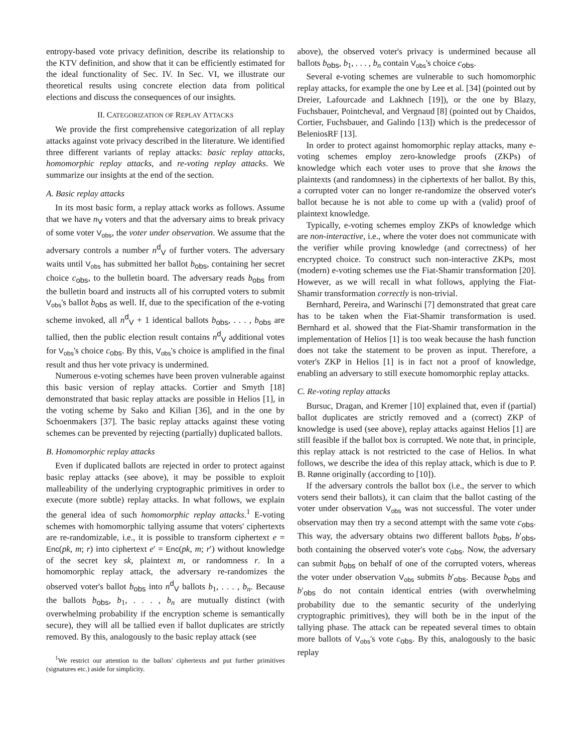entropy-based vote privacy definition, describe its relationship to the KTV definition, and show that it can be efficiently estimated for the ideal functionality of Sec. IV. In Sec. VI, we illustrate our theoretical results using concrete election data from political elections and discuss the consequences of our insights.
II. CATEGORIZATION OF REPLAY ATTACKS
We provide the first comprehensive categorization of all replay attacks against vote privacy described in the literature. We identified three different variants of replay attacks: basic replay attacks, homomorphic replay attacks, and re-voting replay attacks. We summarize our insights at the end of the section.
A. Basic replay attacks
In its most basic form, a replay attack works as follows. Assume that we have n<sub>V</sub> voters and that the adversary aims to break privacy of some voter V<sub>obs</sub>, the voter under observation. We assume that the adversary controls a number n<sup>d</sup><sub>V</sub> of further voters. The adversary waits until V<sub>obs</sub> has submitted her ballot b<sub>obs</sub>, containing her secret choice c<sub>obs</sub>, to the bulletin board. The adversary reads b<sub>obs</sub> from the bulletin board and instructs all of his corrupted voters to submit V<sub>obs</sub>'s ballot b<sub>obs</sub> as well. If, due to the specification of the e-voting scheme invoked, all n<sup>d</sup><sub>V</sub> + 1 identical ballots b<sub>obs</sub>, . . . , b<sub>obs</sub> are tallied, then the public election result contains n<sup>d</sup><sub>V</sub> additional votes for V<sub>obs</sub>'s choice c<sub>obs</sub>. By this, V<sub>obs</sub>'s choice is amplified in the final result and thus her vote privacy is undermined.
Numerous e-voting schemes have been proven vulnerable against this basic version of replay attacks. Cortier and Smyth [18] demonstrated that basic replay attacks are possible in Helios [1], in the voting scheme by Sako and Kilian [36], and in the one by Schoenmakers [37]. The basic replay attacks against these voting schemes can be prevented by rejecting (partially) duplicated ballots.
B. Homomorphic replay attacks
Even if duplicated ballots are rejected in order to protect against basic replay attacks (see above), it may be possible to exploit malleability of the underlying cryptographic primitives in order to execute (more subtle) replay attacks. In what follows, we explain the general idea of such homomorphic replay attacks.<sup>1</sup> E-voting schemes with homomorphic tallying assume that voters' ciphertexts are re-randomizable, i.e., it is possible to transform ciphertext e = Enc(pk, m; r) into ciphertext e′ = Enc(pk, m; r′) without knowledge of the secret key sk, plaintext m, or randomness r. In a homomorphic replay attack, the adversary re-randomizes the observed voter's ballot b<sub>obs</sub> into n<sup>d</sup><sub>V</sub> ballots b<sub>1</sub>, . . . , b<sub>n</sub>. Because the ballots b<sub>obs</sub>, b<sub>1</sub>, . . . , b<sub>n</sub> are mutually distinct (with overwhelming probability if the encryption scheme is semantically secure), they will all be tallied even if ballot duplicates are strictly removed. By this, analogously to the basic replay attack (see
<sup>1</sup> We restrict our attention to the ballots' ciphertexts and put further primitives (signatures etc.) aside for simplicity.
above), the observed voter's privacy is undermined because all ballots b<sub>obs</sub>, b<sub>1</sub>, . . . , b<sub>n</sub> contain V<sub>obs</sub>'s choice c<sub>obs</sub>.
Several e-voting schemes are vulnerable to such homomorphic replay attacks, for example the one by Lee et al. [34] (pointed out by Dreier, Lafourcade and Lakhnech [19]), or the one by Blazy, Fuchsbauer, Pointcheval, and Vergnaud [8] (pointed out by Chaidos, Cortier, Fuchsbauer, and Galindo [13]) which is the predecessor of BeleniosRF [13].
In order to protect against homomorphic replay attacks, many e-voting schemes employ zero-knowledge proofs (ZKPs) of knowledge which each voter uses to prove that she knows the plaintexts (and randomness) in the ciphertexts of her ballot. By this, a corrupted voter can no longer re-randomize the observed voter's ballot because he is not able to come up with a (valid) proof of plaintext knowledge.
Typically, e-voting schemes employ ZKPs of knowledge which are non-interactive, i.e., where the voter does not communicate with the verifier while proving knowledge (and correctness) of her encrypted choice. To construct such non-interactive ZKPs, most (modern) e-voting schemes use the Fiat-Shamir transformation [20]. However, as we will recall in what follows, applying the Fiat-Shamir transformation correctly is non-trivial.
Bernhard, Pereira, and Warinschi [7] demonstrated that great care has to be taken when the Fiat-Shamir transformation is used. Bernhard et al. showed that the Fiat-Shamir transformation in the implementation of Helios [1] is too weak because the hash function does not take the statement to be proven as input. Therefore, a voter's ZKP in Helios [1] is in fact not a proof of knowledge, enabling an adversary to still execute homomorphic replay attacks.
C. Re-voting replay attacks
Bursuc, Dragan, and Kremer [10] explained that, even if (partial) ballot duplicates are strictly removed and a (correct) ZKP of knowledge is used (see above), replay attacks against Helios [1] are still feasible if the ballot box is corrupted. We note that, in principle, this replay attack is not restricted to the case of Helios. In what follows, we describe the idea of this replay attack, which is due to P. B. Rønne originally (according to [10]).
If the adversary controls the ballot box (i.e., the server to which voters send their ballots), it can claim that the ballot casting of the voter under observation V<sub>obs</sub> was not successful. The voter under observation may then try a second attempt with the same vote c<sub>obs</sub>. This way, the adversary obtains two different ballots b<sub>obs</sub>, b′<sub>obs</sub>, both containing the observed voter's vote c<sub>obs</sub>. Now, the adversary can submit b<sub>obs</sub> on behalf of one of the corrupted voters, whereas the voter under observation V<sub>obs</sub> submits b′<sub>obs</sub>. Because b<sub>obs</sub> and b′<sub>obs</sub> do not contain identical entries (with overwhelming probability due to the semantic security of the underlying cryptographic primitives), they will both be in the input of the tallying phase. The attack can be repeated several times to obtain more ballots of V<sub>obs</sub>'s vote c<sub>obs</sub>. By this, analogously to the basic replay